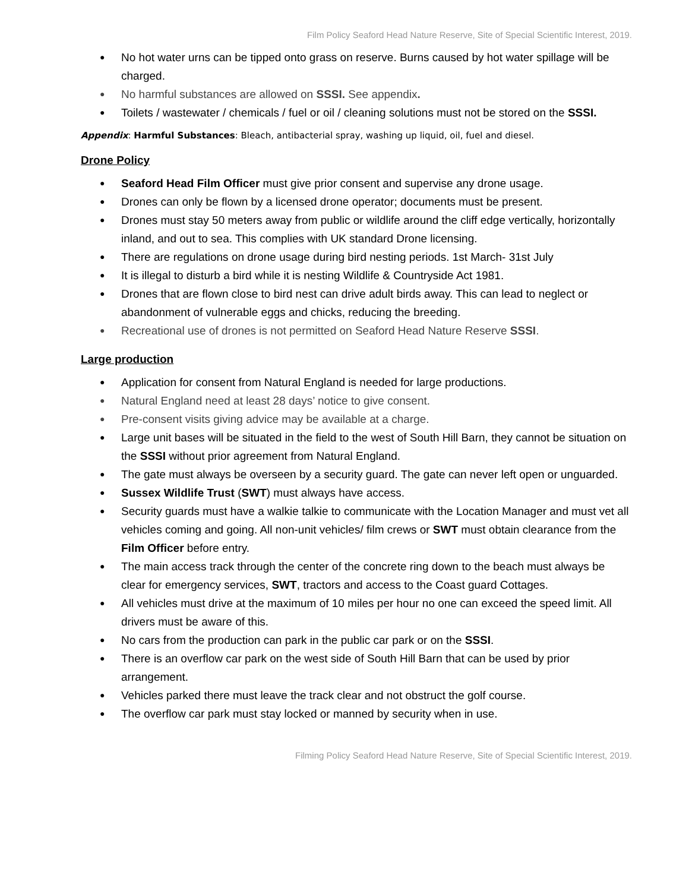Film Policy Seaford Head Nature Reserve, Site of Special Scientific Interest, 2019.
● No hot water urns can be tipped onto grass on reserve. Burns caused by hot water spillage will be charged.
● No harmful substances are allowed on SSSI. See appendix.
● Toilets / wastewater / chemicals / fuel or oil / cleaning solutions must not be stored on the SSSI.
Appendix: Harmful Substances: Bleach, antibacterial spray, washing up liquid, oil, fuel and diesel.
Drone Policy
● Seaford Head Film Officer must give prior consent and supervise any drone usage.
● Drones can only be flown by a licensed drone operator; documents must be present.
● Drones must stay 50 meters away from public or wildlife around the cliff edge vertically, horizontally inland, and out to sea. This complies with UK standard Drone licensing.
● There are regulations on drone usage during bird nesting periods. 1st March- 31st July
● It is illegal to disturb a bird while it is nesting Wildlife & Countryside Act 1981.
● Drones that are flown close to bird nest can drive adult birds away. This can lead to neglect or abandonment of vulnerable eggs and chicks, reducing the breeding.
● Recreational use of drones is not permitted on Seaford Head Nature Reserve SSSI.
Large production
● Application for consent from Natural England is needed for large productions.
● Natural England need at least 28 days’ notice to give consent.
● Pre-consent visits giving advice may be available at a charge.
● Large unit bases will be situated in the field to the west of South Hill Barn, they cannot be situation on the SSSI without prior agreement from Natural England.
● The gate must always be overseen by a security guard. The gate can never left open or unguarded.
● Sussex Wildlife Trust (SWT) must always have access.
● Security guards must have a walkie talkie to communicate with the Location Manager and must vet all vehicles coming and going. All non-unit vehicles/ film crews or SWT must obtain clearance from the Film Officer before entry.
● The main access track through the center of the concrete ring down to the beach must always be clear for emergency services, SWT, tractors and access to the Coast guard Cottages.
● All vehicles must drive at the maximum of 10 miles per hour no one can exceed the speed limit. All drivers must be aware of this.
● No cars from the production can park in the public car park or on the SSSI.
● There is an overflow car park on the west side of South Hill Barn that can be used by prior arrangement.
● Vehicles parked there must leave the track clear and not obstruct the golf course.
● The overflow car park must stay locked or manned by security when in use.
Filming Policy Seaford Head Nature Reserve, Site of Special Scientific Interest, 2019.